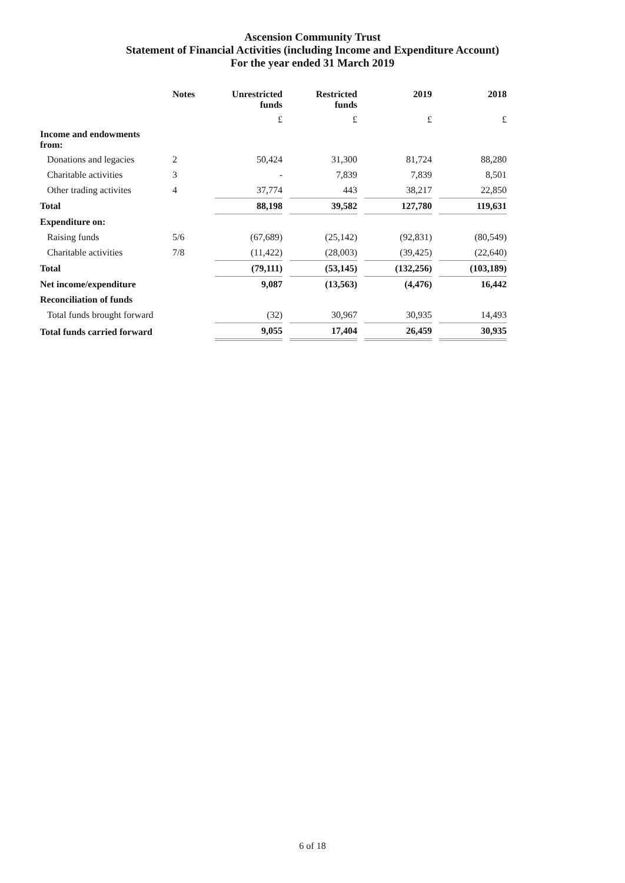Ascension Community Trust
Statement of Financial Activities (including Income and Expenditure Account)
For the year ended 31 March 2019
| | Notes | Unrestricted funds | Restricted funds | 2019 | 2018 |
| --- | --- | --- | --- | --- | --- |
| | | £ | £ | £ | £ |
| Income and endowments from: | | | | | |
| Donations and legacies | 2 | 50,424 | 31,300 | 81,724 | 88,280 |
| Charitable activities | 3 | - | 7,839 | 7,839 | 8,501 |
| Other trading activites | 4 | 37,774 | 443 | 38,217 | 22,850 |
| Total | | 88,198 | 39,582 | 127,780 | 119,631 |
| Expenditure on: | | | | | |
| Raising funds | 5/6 | (67,689) | (25,142) | (92,831) | (80,549) |
| Charitable activities | 7/8 | (11,422) | (28,003) | (39,425) | (22,640) |
| Total | | (79,111) | (53,145) | (132,256) | (103,189) |
| Net income/expenditure | | 9,087 | (13,563) | (4,476) | 16,442 |
| Reconciliation of funds | | | | | |
| Total funds brought forward | | (32) | 30,967 | 30,935 | 14,493 |
| Total funds carried forward | | 9,055 | 17,404 | 26,459 | 30,935 |
6 of 18